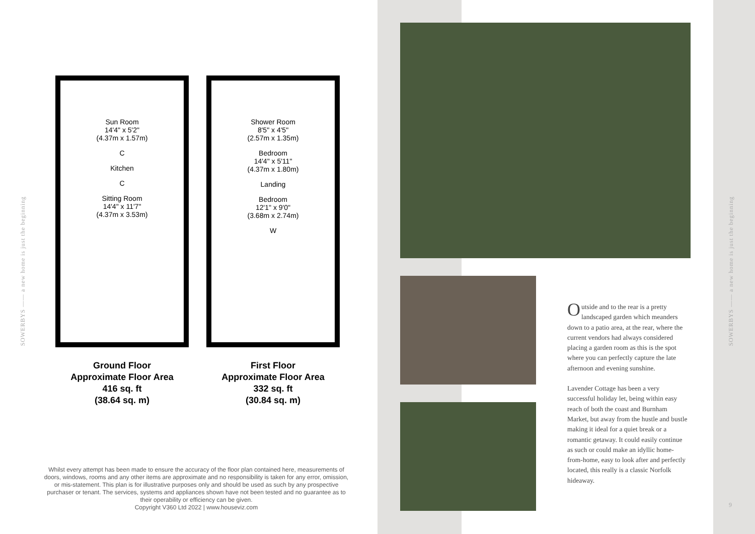SOWERBYS —— a new home is just the beginning
SOWERBYS —— a new home is just the beginning
Sun Room
14'4" x 5'2"
(4.37m x 1.57m)
C
Kitchen
C
Sitting Room
14'4" x 11'7"
(4.37m x 3.53m)
Ground Floor
Approximate Floor Area
416 sq. ft
(38.64 sq. m)
Shower Room
8'5" x 4'5"
(2.57m x 1.35m)
Bedroom
14'4" x 5'11"
(4.37m x 1.80m)
Landing
Bedroom
12'1" x 9'0"
(3.68m x 2.74m)
W
First Floor
Approximate Floor Area
332 sq. ft
(30.84 sq. m)
Whilst every attempt has been made to ensure the accuracy of the floor plan contained here, measurements of doors, windows, rooms and any other items are approximate and no responsibility is taken for any error, omission, or mis-statement. This plan is for illustrative purposes only and should be used as such by any prospective purchaser or tenant. The services, systems and appliances shown have not been tested and no guarantee as to their operability or efficiency can be given.
Copyright V360 Ltd 2022 | www.houseviz.com
Outside and to the rear is a pretty landscaped garden which meanders down to a patio area, at the rear, where the current vendors had always considered placing a garden room as this is the spot where you can perfectly capture the late afternoon and evening sunshine.
Lavender Cottage has been a very successful holiday let, being within easy reach of both the coast and Burnham Market, but away from the hustle and bustle making it ideal for a quiet break or a romantic getaway. It could easily continue as such or could make an idyllic home-from-home, easy to look after and perfectly located, this really is a classic Norfolk hideaway.
9